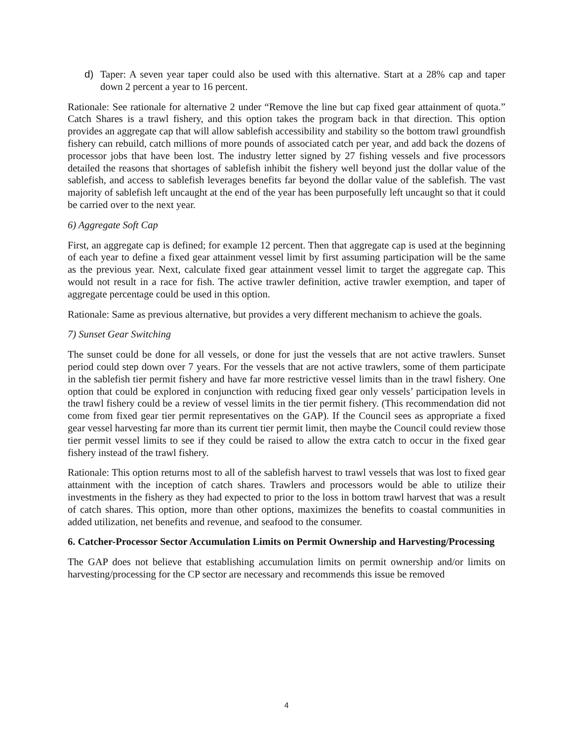d) Taper: A seven year taper could also be used with this alternative. Start at a 28% cap and taper down 2 percent a year to 16 percent.
Rationale: See rationale for alternative 2 under “Remove the line but cap fixed gear attainment of quota.” Catch Shares is a trawl fishery, and this option takes the program back in that direction. This option provides an aggregate cap that will allow sablefish accessibility and stability so the bottom trawl groundfish fishery can rebuild, catch millions of more pounds of associated catch per year, and add back the dozens of processor jobs that have been lost. The industry letter signed by 27 fishing vessels and five processors detailed the reasons that shortages of sablefish inhibit the fishery well beyond just the dollar value of the sablefish, and access to sablefish leverages benefits far beyond the dollar value of the sablefish. The vast majority of sablefish left uncaught at the end of the year has been purposefully left uncaught so that it could be carried over to the next year.
6) Aggregate Soft Cap
First, an aggregate cap is defined; for example 12 percent. Then that aggregate cap is used at the beginning of each year to define a fixed gear attainment vessel limit by first assuming participation will be the same as the previous year. Next, calculate fixed gear attainment vessel limit to target the aggregate cap. This would not result in a race for fish. The active trawler definition, active trawler exemption, and taper of aggregate percentage could be used in this option.
Rationale: Same as previous alternative, but provides a very different mechanism to achieve the goals.
7) Sunset Gear Switching
The sunset could be done for all vessels, or done for just the vessels that are not active trawlers. Sunset period could step down over 7 years. For the vessels that are not active trawlers, some of them participate in the sablefish tier permit fishery and have far more restrictive vessel limits than in the trawl fishery. One option that could be explored in conjunction with reducing fixed gear only vessels’ participation levels in the trawl fishery could be a review of vessel limits in the tier permit fishery. (This recommendation did not come from fixed gear tier permit representatives on the GAP). If the Council sees as appropriate a fixed gear vessel harvesting far more than its current tier permit limit, then maybe the Council could review those tier permit vessel limits to see if they could be raised to allow the extra catch to occur in the fixed gear fishery instead of the trawl fishery.
Rationale: This option returns most to all of the sablefish harvest to trawl vessels that was lost to fixed gear attainment with the inception of catch shares. Trawlers and processors would be able to utilize their investments in the fishery as they had expected to prior to the loss in bottom trawl harvest that was a result of catch shares. This option, more than other options, maximizes the benefits to coastal communities in added utilization, net benefits and revenue, and seafood to the consumer.
6. Catcher-Processor Sector Accumulation Limits on Permit Ownership and Harvesting/Processing
The GAP does not believe that establishing accumulation limits on permit ownership and/or limits on harvesting/processing for the CP sector are necessary and recommends this issue be removed
4